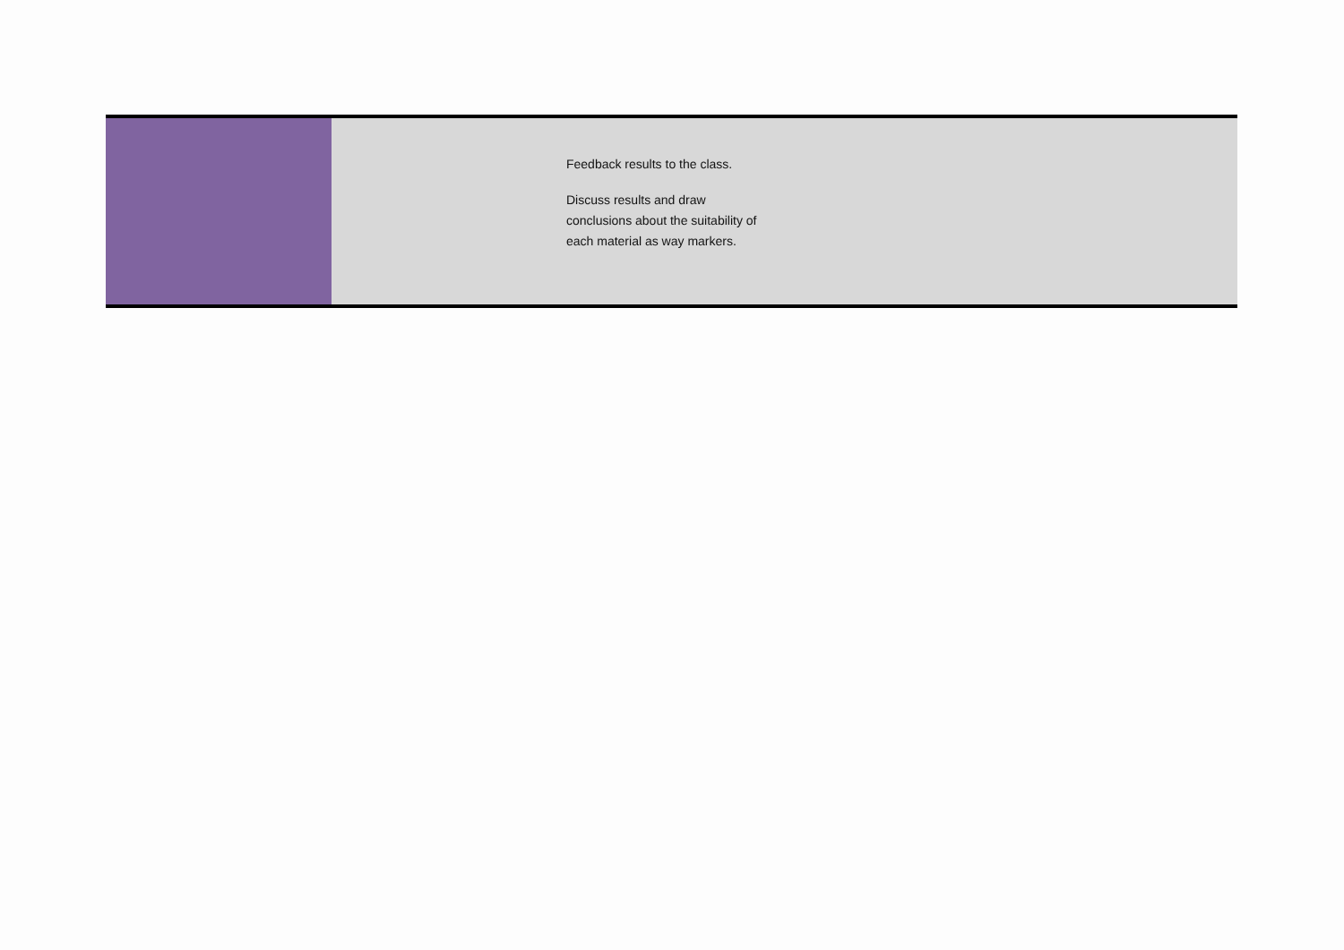| | Feedback results to the class. Discuss results and draw conclusions about the suitability of each material as way markers. |